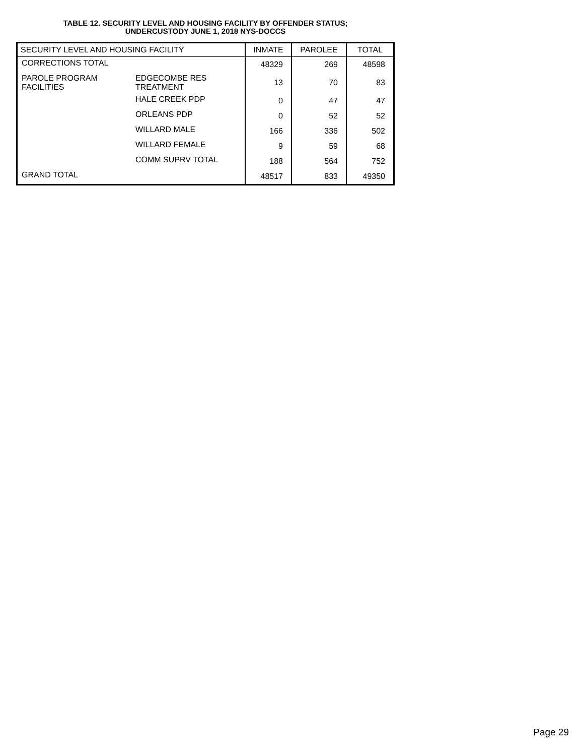TABLE 12. SECURITY LEVEL AND HOUSING FACILITY BY OFFENDER STATUS;
UNDERCUSTODY JUNE 1, 2018 NYS-DOCCS
| SECURITY LEVEL AND HOUSING FACILITY | | INMATE | PAROLEE | TOTAL |
| --- | --- | --- | --- | --- |
| CORRECTIONS TOTAL | | 48329 | 269 | 48598 |
| PAROLE PROGRAM FACILITIES | EDGECOMBE RES TREATMENT | 13 | 70 | 83 |
| | HALE CREEK PDP | 0 | 47 | 47 |
| | ORLEANS PDP | 0 | 52 | 52 |
| | WILLARD MALE | 166 | 336 | 502 |
| | WILLARD FEMALE | 9 | 59 | 68 |
| | COMM SUPRV TOTAL | 188 | 564 | 752 |
| GRAND TOTAL | | 48517 | 833 | 49350 |
Page 29